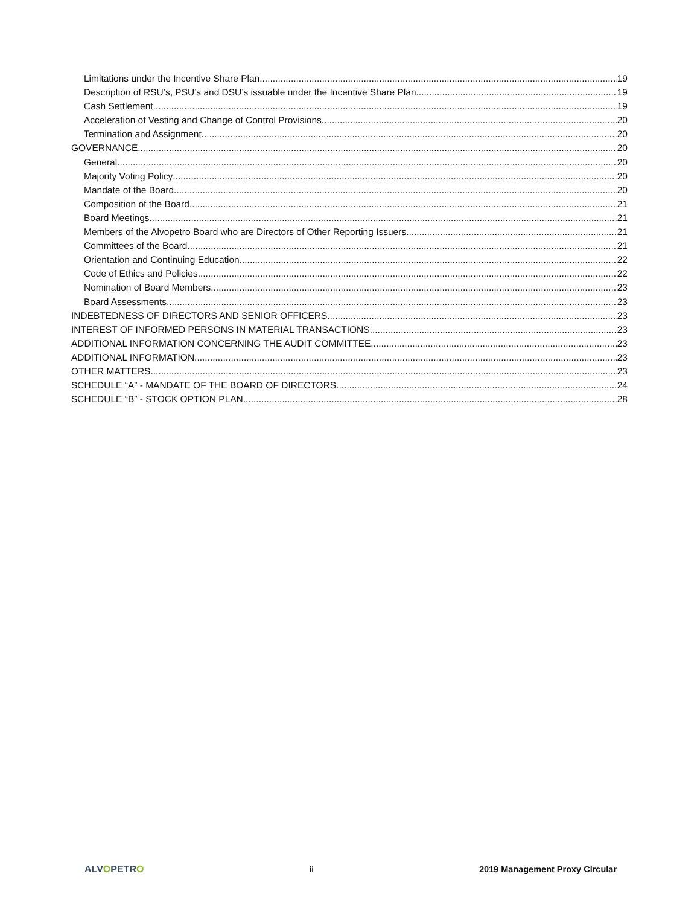Limitations under the Incentive Share Plan 19
Description of RSU’s, PSU’s and DSU’s issuable under the Incentive Share Plan 19
Cash Settlement 19
Acceleration of Vesting and Change of Control Provisions 20
Termination and Assignment 20
GOVERNANCE 20
General 20
Majority Voting Policy 20
Mandate of the Board 20
Composition of the Board 21
Board Meetings 21
Members of the Alvopetro Board who are Directors of Other Reporting Issuers 21
Committees of the Board 21
Orientation and Continuing Education 22
Code of Ethics and Policies 22
Nomination of Board Members 23
Board Assessments 23
INDEBTEDNESS OF DIRECTORS AND SENIOR OFFICERS 23
INTEREST OF INFORMED PERSONS IN MATERIAL TRANSACTIONS 23
ADDITIONAL INFORMATION CONCERNING THE AUDIT COMMITTEE 23
ADDITIONAL INFORMATION 23
OTHER MATTERS 23
SCHEDULE “A” - MANDATE OF THE BOARD OF DIRECTORS 24
SCHEDULE “B” - STOCK OPTION PLAN 28
ALVOPETRO ii 2019 Management Proxy Circular